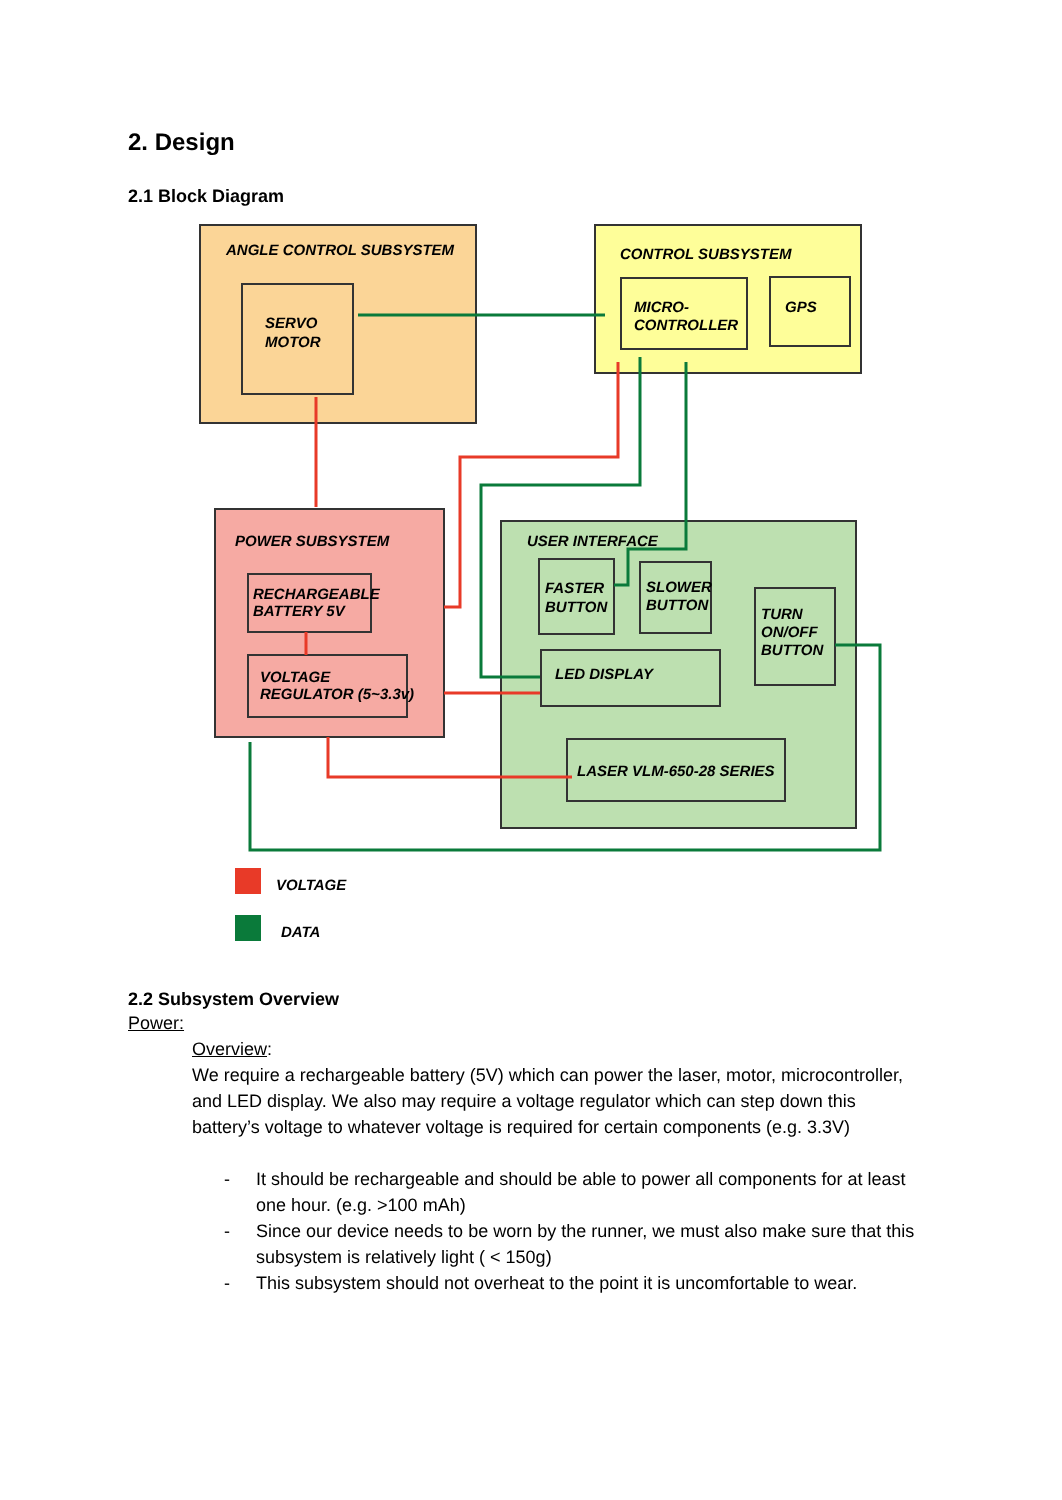2. Design
2.1 Block Diagram
ANGLE CONTROL SUBSYSTEM
SERVO
MOTOR
CONTROL SUBSYSTEM
MICRO-
CONTROLLER
GPS
POWER SUBSYSTEM
RECHARGEABLE
BATTERY 5V
VOLTAGE
REGULATOR (5~3.3v)
USER INTERFACE
FASTER
BUTTON
SLOWER
BUTTON
TURN
ON/OFF
BUTTON
LED DISPLAY
LASER VLM-650-28 SERIES
VOLTAGE
DATA
2.2 Subsystem Overview
Power:
Overview:
We require a rechargeable battery (5V) which can power the laser, motor, microcontroller, and LED display. We also may require a voltage regulator which can step down this battery’s voltage to whatever voltage is required for certain components (e.g. 3.3V)
- It should be rechargeable and should be able to power all components for at least one hour. (e.g. >100 mAh)
- Since our device needs to be worn by the runner, we must also make sure that this subsystem is relatively light ( < 150g)
- This subsystem should not overheat to the point it is uncomfortable to wear.